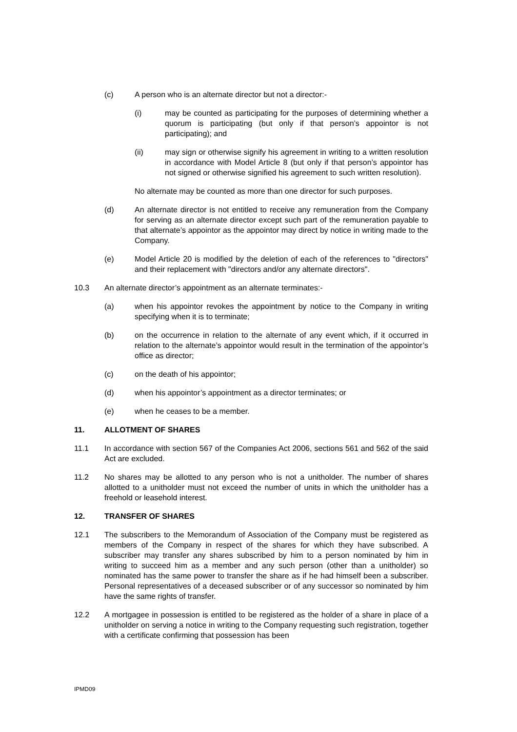(c) A person who is an alternate director but not a director:-
(i) may be counted as participating for the purposes of determining whether a quorum is participating (but only if that person’s appointor is not participating); and
(ii) may sign or otherwise signify his agreement in writing to a written resolution in accordance with Model Article 8 (but only if that person’s appointor has not signed or otherwise signified his agreement to such written resolution).
No alternate may be counted as more than one director for such purposes.
(d) An alternate director is not entitled to receive any remuneration from the Company for serving as an alternate director except such part of the remuneration payable to that alternate’s appointor as the appointor may direct by notice in writing made to the Company.
(e) Model Article 20 is modified by the deletion of each of the references to "directors" and their replacement with "directors and/or any alternate directors".
10.3 An alternate director’s appointment as an alternate terminates:-
(a) when his appointor revokes the appointment by notice to the Company in writing specifying when it is to terminate;
(b) on the occurrence in relation to the alternate of any event which, if it occurred in relation to the alternate’s appointor would result in the termination of the appointor’s office as director;
(c) on the death of his appointor;
(d) when his appointor’s appointment as a director terminates; or
(e) when he ceases to be a member.
11. ALLOTMENT OF SHARES
11.1 In accordance with section 567 of the Companies Act 2006, sections 561 and 562 of the said Act are excluded.
11.2 No shares may be allotted to any person who is not a unitholder. The number of shares allotted to a unitholder must not exceed the number of units in which the unitholder has a freehold or leasehold interest.
12. TRANSFER OF SHARES
12.1 The subscribers to the Memorandum of Association of the Company must be registered as members of the Company in respect of the shares for which they have subscribed. A subscriber may transfer any shares subscribed by him to a person nominated by him in writing to succeed him as a member and any such person (other than a unitholder) so nominated has the same power to transfer the share as if he had himself been a subscriber. Personal representatives of a deceased subscriber or of any successor so nominated by him have the same rights of transfer.
12.2 A mortgagee in possession is entitled to be registered as the holder of a share in place of a unitholder on serving a notice in writing to the Company requesting such registration, together with a certificate confirming that possession has been
IPMD09